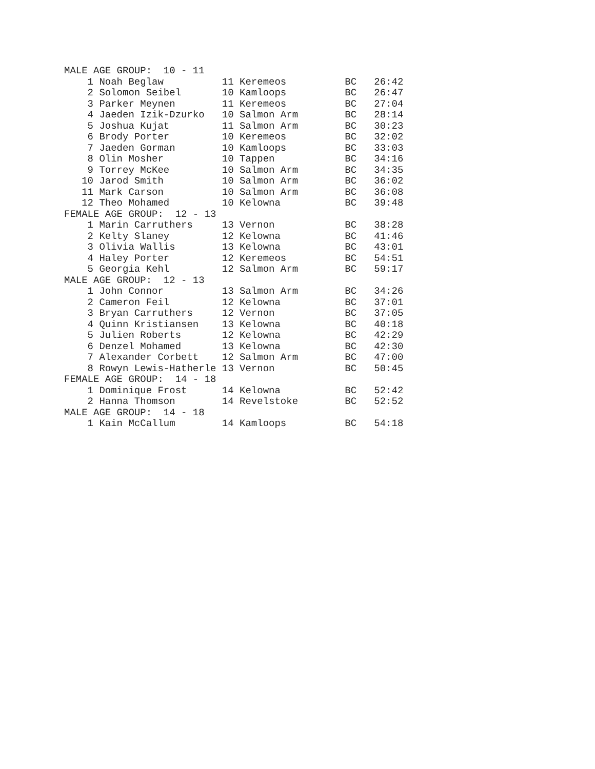MALE AGE GROUP:  10 - 11
    1 Noah Beglaw          11 Keremeos          BC   26:42
    2 Solomon Seibel       10 Kamloops          BC   26:47
    3 Parker Meynen        11 Keremeos          BC   27:04
    4 Jaeden Izik-Dzurko   10 Salmon Arm        BC   28:14
    5 Joshua Kujat         11 Salmon Arm        BC   30:23
    6 Brody Porter         10 Keremeos          BC   32:02
    7 Jaeden Gorman        10 Kamloops          BC   33:03
    8 Olin Mosher          10 Tappen            BC   34:16
    9 Torrey McKee         10 Salmon Arm        BC   34:35
   10 Jarod Smith          10 Salmon Arm        BC   36:02
   11 Mark Carson          10 Salmon Arm        BC   36:08
   12 Theo Mohamed         10 Kelowna           BC   39:48
FEMALE AGE GROUP:  12 - 13
    1 Marin Carruthers     13 Vernon            BC   38:28
    2 Kelty Slaney         12 Kelowna           BC   41:46
    3 Olivia Wallis        13 Kelowna           BC   43:01
    4 Haley Porter         12 Keremeos          BC   54:51
    5 Georgia Kehl         12 Salmon Arm        BC   59:17
MALE AGE GROUP:  12 - 13
    1 John Connor          13 Salmon Arm        BC   34:26
    2 Cameron Feil         12 Kelowna           BC   37:01
    3 Bryan Carruthers     12 Vernon            BC   37:05
    4 Quinn Kristiansen    13 Kelowna           BC   40:18
    5 Julien Roberts       12 Kelowna           BC   42:29
    6 Denzel Mohamed       13 Kelowna           BC   42:30
    7 Alexander Corbett    12 Salmon Arm        BC   47:00
    8 Rowyn Lewis-Hatherle 13 Vernon            BC   50:45
FEMALE AGE GROUP:  14 - 18
    1 Dominique Frost      14 Kelowna           BC   52:42
    2 Hanna Thomson        14 Revelstoke        BC   52:52
MALE AGE GROUP:  14 - 18
    1 Kain McCallum        14 Kamloops          BC   54:18